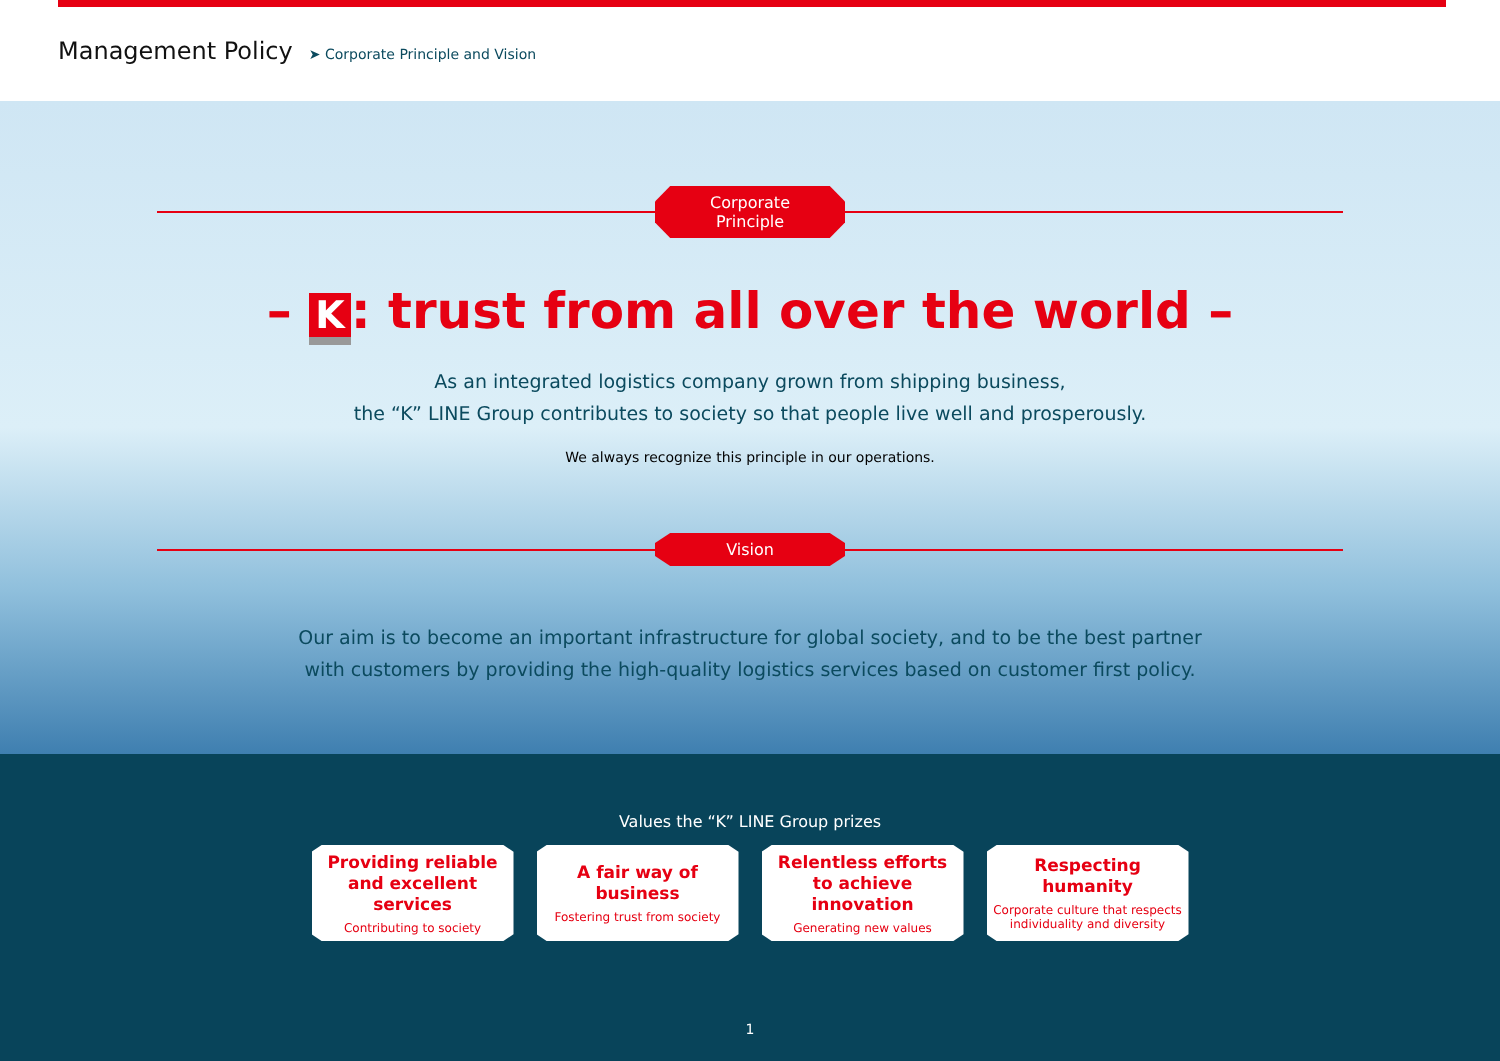Management Policy
➤ Corporate Principle and Vision
Corporate Principle
– K: trust from all over the world –
As an integrated logistics company grown from shipping business,
the “K” LINE Group contributes to society so that people live well and prosperously.
We always recognize this principle in our operations.
Vision
Our aim is to become an important infrastructure for global society, and to be the best partner
with customers by providing the high-quality logistics services based on customer first policy.
Values the “K” LINE Group prizes
Providing reliable
and excellent services
Contributing to society
A fair way of business
Fostering trust from society
Relentless efforts
to achieve innovation
Generating new values
Respecting humanity
Corporate culture that respects
individuality and diversity
1